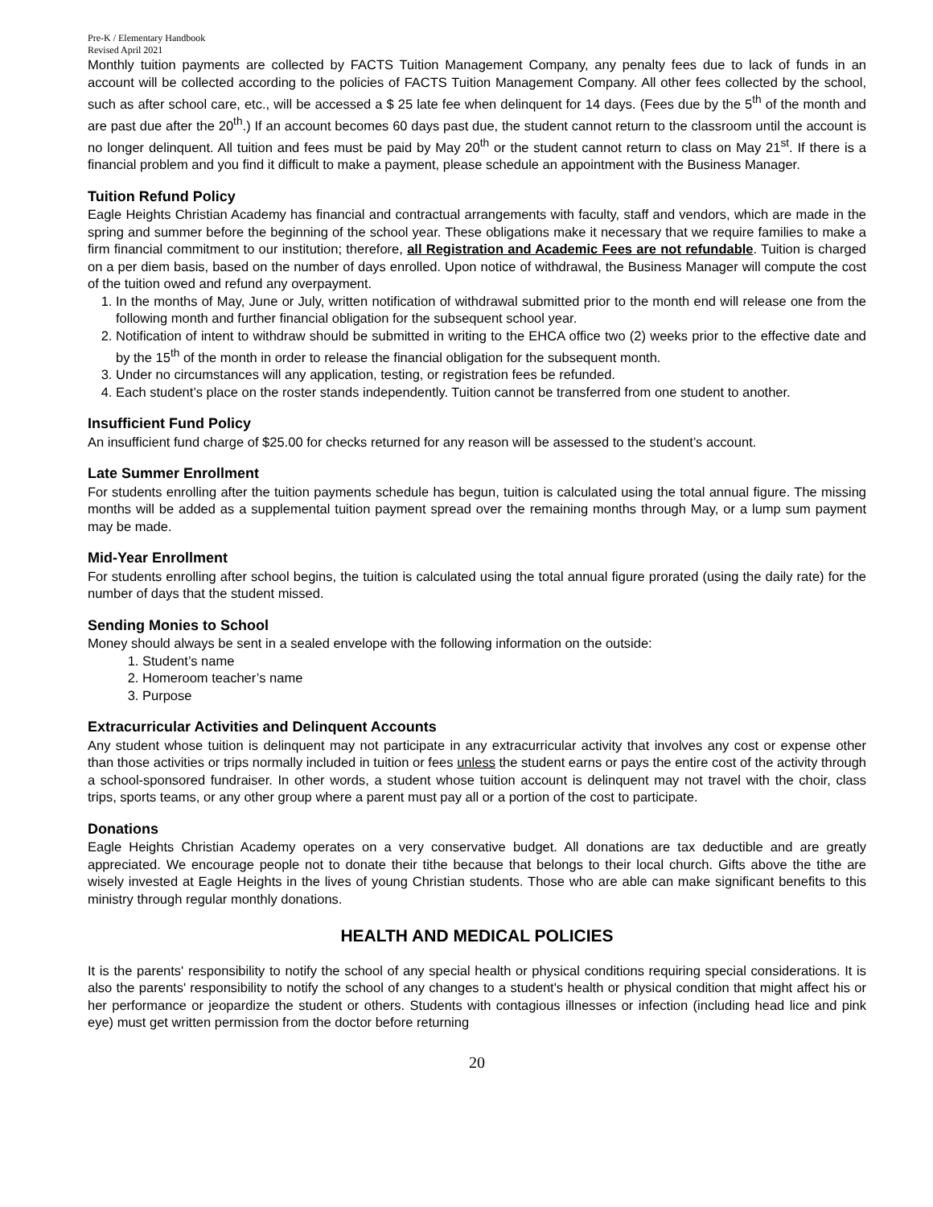Pre-K / Elementary Handbook
Revised April 2021
Monthly tuition payments are collected by FACTS Tuition Management Company, any penalty fees due to lack of funds in an account will be collected according to the policies of FACTS Tuition Management Company. All other fees collected by the school, such as after school care, etc., will be accessed a $ 25 late fee when delinquent for 14 days. (Fees due by the 5<sup>th</sup> of the month and are past due after the 20<sup>th</sup>.) If an account becomes 60 days past due, the student cannot return to the classroom until the account is no longer delinquent. All tuition and fees must be paid by May 20<sup>th</sup> or the student cannot return to class on May 21<sup>st</sup>. If there is a financial problem and you find it difficult to make a payment, please schedule an appointment with the Business Manager.
Tuition Refund Policy
Eagle Heights Christian Academy has financial and contractual arrangements with faculty, staff and vendors, which are made in the spring and summer before the beginning of the school year. These obligations make it necessary that we require families to make a firm financial commitment to our institution; therefore, all Registration and Academic Fees are not refundable. Tuition is charged on a per diem basis, based on the number of days enrolled. Upon notice of withdrawal, the Business Manager will compute the cost of the tuition owed and refund any overpayment.
1. In the months of May, June or July, written notification of withdrawal submitted prior to the month end will release one from the following month and further financial obligation for the subsequent school year.
2. Notification of intent to withdraw should be submitted in writing to the EHCA office two (2) weeks prior to the effective date and by the 15<sup>th</sup> of the month in order to release the financial obligation for the subsequent month.
3. Under no circumstances will any application, testing, or registration fees be refunded.
4. Each student’s place on the roster stands independently. Tuition cannot be transferred from one student to another.
Insufficient Fund Policy
An insufficient fund charge of $25.00 for checks returned for any reason will be assessed to the student’s account.
Late Summer Enrollment
For students enrolling after the tuition payments schedule has begun, tuition is calculated using the total annual figure. The missing months will be added as a supplemental tuition payment spread over the remaining months through May, or a lump sum payment may be made.
Mid-Year Enrollment
For students enrolling after school begins, the tuition is calculated using the total annual figure prorated (using the daily rate) for the number of days that the student missed.
Sending Monies to School
Money should always be sent in a sealed envelope with the following information on the outside:
1. Student’s name
2. Homeroom teacher’s name
3. Purpose
Extracurricular Activities and Delinquent Accounts
Any student whose tuition is delinquent may not participate in any extracurricular activity that involves any cost or expense other than those activities or trips normally included in tuition or fees unless the student earns or pays the entire cost of the activity through a school-sponsored fundraiser. In other words, a student whose tuition account is delinquent may not travel with the choir, class trips, sports teams, or any other group where a parent must pay all or a portion of the cost to participate.
Donations
Eagle Heights Christian Academy operates on a very conservative budget. All donations are tax deductible and are greatly appreciated. We encourage people not to donate their tithe because that belongs to their local church. Gifts above the tithe are wisely invested at Eagle Heights in the lives of young Christian students. Those who are able can make significant benefits to this ministry through regular monthly donations.
HEALTH AND MEDICAL POLICIES
It is the parents' responsibility to notify the school of any special health or physical conditions requiring special considerations. It is also the parents' responsibility to notify the school of any changes to a student's health or physical condition that might affect his or her performance or jeopardize the student or others. Students with contagious illnesses or infection (including head lice and pink eye) must get written permission from the doctor before returning
20